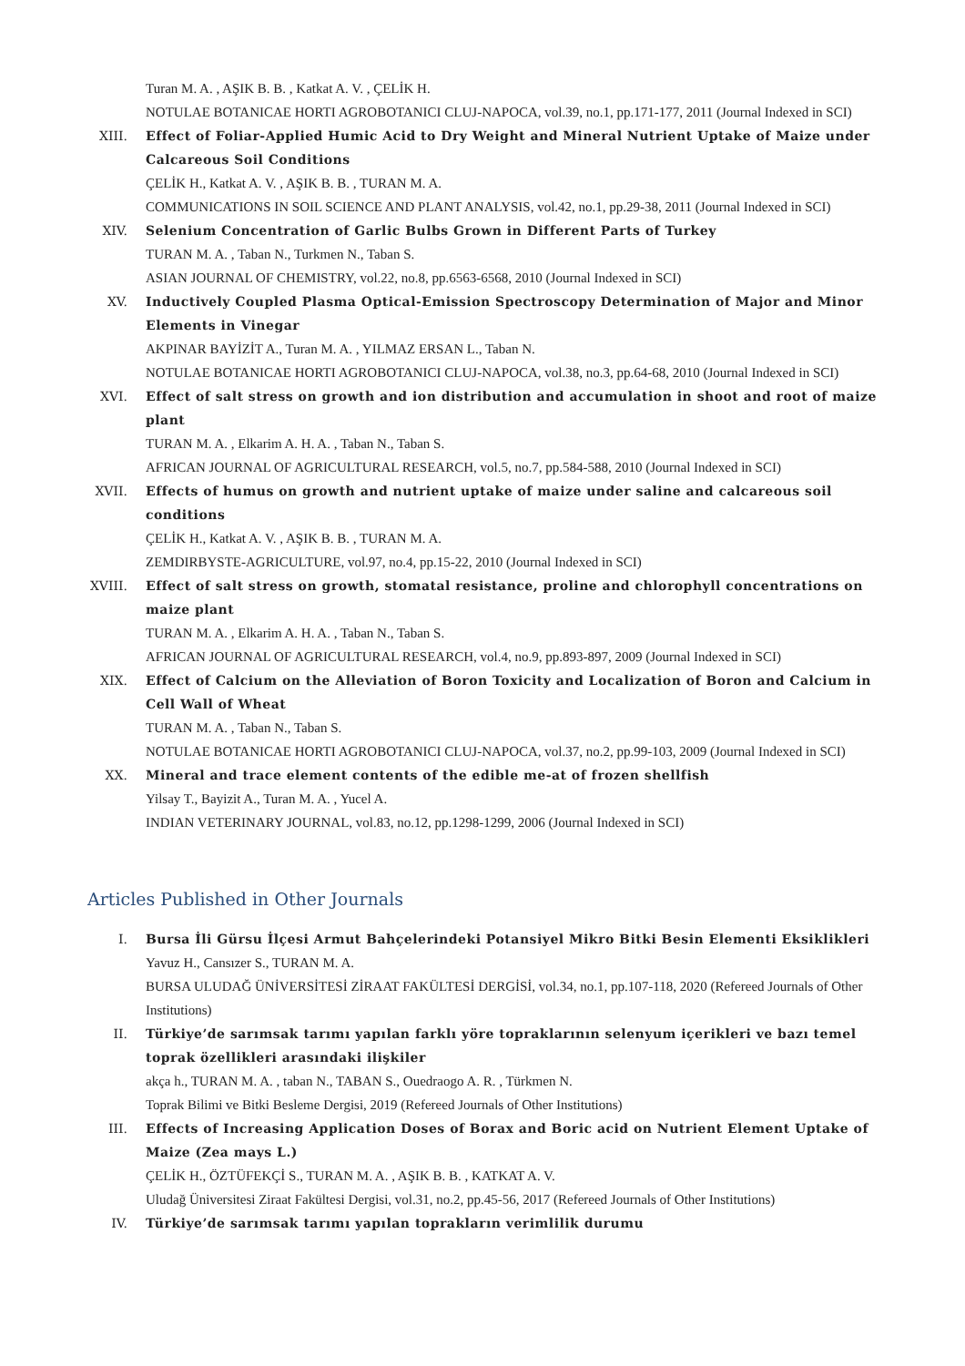Turan M. A. , AŞIK B. B. , Katkat A. V. , ÇELİK H.
NOTULAE BOTANICAE HORTI AGROBOTANICI CLUJ-NAPOCA, vol.39, no.1, pp.171-177, 2011 (Journal Indexed in SCI)
XIII. Effect of Foliar-Applied Humic Acid to Dry Weight and Mineral Nutrient Uptake of Maize under Calcareous Soil Conditions
ÇELİK H., Katkat A. V. , AŞIK B. B. , TURAN M. A.
COMMUNICATIONS IN SOIL SCIENCE AND PLANT ANALYSIS, vol.42, no.1, pp.29-38, 2011 (Journal Indexed in SCI)
XIV. Selenium Concentration of Garlic Bulbs Grown in Different Parts of Turkey
TURAN M. A. , Taban N., Turkmen N., Taban S.
ASIAN JOURNAL OF CHEMISTRY, vol.22, no.8, pp.6563-6568, 2010 (Journal Indexed in SCI)
XV. Inductively Coupled Plasma Optical-Emission Spectroscopy Determination of Major and Minor Elements in Vinegar
AKPINAR BAYİZİT A., Turan M. A. , YILMAZ ERSAN L., Taban N.
NOTULAE BOTANICAE HORTI AGROBOTANICI CLUJ-NAPOCA, vol.38, no.3, pp.64-68, 2010 (Journal Indexed in SCI)
XVI. Effect of salt stress on growth and ion distribution and accumulation in shoot and root of maize plant
TURAN M. A. , Elkarim A. H. A. , Taban N., Taban S.
AFRICAN JOURNAL OF AGRICULTURAL RESEARCH, vol.5, no.7, pp.584-588, 2010 (Journal Indexed in SCI)
XVII. Effects of humus on growth and nutrient uptake of maize under saline and calcareous soil conditions
ÇELİK H., Katkat A. V. , AŞIK B. B. , TURAN M. A.
ZEMDIRBYSTE-AGRICULTURE, vol.97, no.4, pp.15-22, 2010 (Journal Indexed in SCI)
XVIII.
Effect of salt stress on growth, stomatal resistance, proline and chlorophyll concentrations on maize plant
TURAN M. A. , Elkarim A. H. A. , Taban N., Taban S.
AFRICAN JOURNAL OF AGRICULTURAL RESEARCH, vol.4, no.9, pp.893-897, 2009 (Journal Indexed in SCI)
XIX. Effect of Calcium on the Alleviation of Boron Toxicity and Localization of Boron and Calcium in Cell Wall of Wheat
TURAN M. A. , Taban N., Taban S.
NOTULAE BOTANICAE HORTI AGROBOTANICI CLUJ-NAPOCA, vol.37, no.2, pp.99-103, 2009 (Journal Indexed in SCI)
XX. Mineral and trace element contents of the edible me-at of frozen shellfish
Yilsay T., Bayizit A., Turan M. A. , Yucel A.
INDIAN VETERINARY JOURNAL, vol.83, no.12, pp.1298-1299, 2006 (Journal Indexed in SCI)
Articles Published in Other Journals
I. Bursa İli Gürsu İlçesi Armut Bahçelerindeki Potansiyel Mikro Bitki Besin Elementi Eksiklikleri
Yavuz H., Cansızer S., TURAN M. A.
BURSA ULUDAĞ ÜNİVERSİTESİ ZİRAAT FAKÜLTESİ DERGİSİ, vol.34, no.1, pp.107-118, 2020 (Refereed Journals of Other Institutions)
II. Türkiye’de sarımsak tarımı yapılan farklı yöre topraklarının selenyum içerikleri ve bazı temel toprak özellikleri arasındaki ilişkiler
akça h., TURAN M. A. , taban N., TABAN S., Ouedraogo A. R. , Türkmen N.
Toprak Bilimi ve Bitki Besleme Dergisi, 2019 (Refereed Journals of Other Institutions)
III. Effects of Increasing Application Doses of Borax and Boric acid on Nutrient Element Uptake of Maize (Zea mays L.)
ÇELİK H., ÖZTÜFEKÇİ S., TURAN M. A. , AŞIK B. B. , KATKAT A. V.
Uludağ Üniversitesi Ziraat Fakültesi Dergisi, vol.31, no.2, pp.45-56, 2017 (Refereed Journals of Other Institutions)
IV. Türkiye’de sarımsak tarımı yapılan toprakların verimlilik durumu